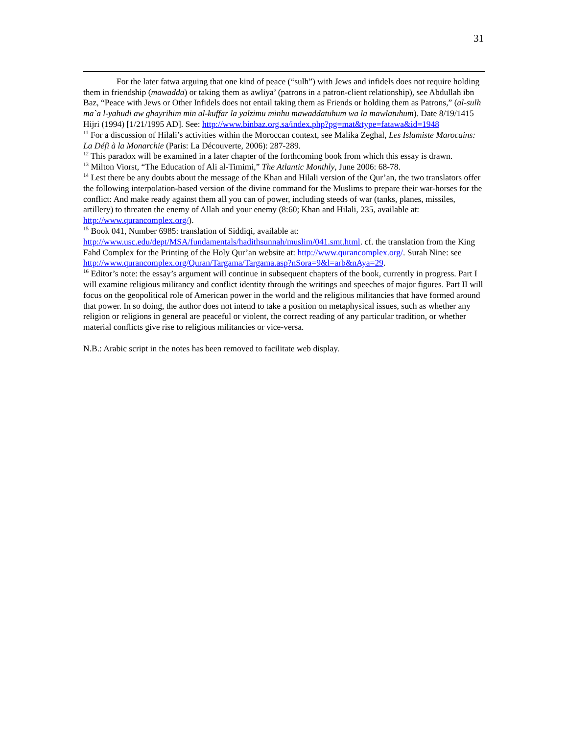31
For the later fatwa arguing that one kind of peace (“sulh”) with Jews and infidels does not require holding them in friendship (mawadda) or taking them as awliya’ (patrons in a patron-client relationship), see Abdullah ibn Baz, “Peace with Jews or Other Infidels does not entail taking them as Friends or holding them as Patrons,” (al-sulh ma`a l-yahūdi aw ghayrihim min al-kuffār lā yalzimu minhu mawaddatuhum wa lā mawlātuhum). Date 8/19/1415 Hijri (1994) [1/21/1995 AD]. See: http://www.binbaz.org.sa/index.php?pg=mat&type=fatawa&id=1948
<sup>11</sup> For a discussion of Hilali’s activities within the Moroccan context, see Malika Zeghal, Les Islamiste Marocains: La Défi à la Monarchie (Paris: La Découverte, 2006): 287-289.
<sup>12</sup> This paradox will be examined in a later chapter of the forthcoming book from which this essay is drawn.
<sup>13</sup> Milton Viorst, “The Education of Ali al-Timimi,” The Atlantic Monthly, June 2006: 68-78.
<sup>14</sup> Lest there be any doubts about the message of the Khan and Hilali version of the Qur’an, the two translators offer the following interpolation-based version of the divine command for the Muslims to prepare their war-horses for the conflict: And make ready against them all you can of power, including steeds of war (tanks, planes, missiles, artillery) to threaten the enemy of Allah and your enemy (8:60; Khan and Hilali, 235, available at: http://www.qurancomplex.org/).
<sup>15</sup> Book 041, Number 6985: translation of Siddiqi, available at: http://www.usc.edu/dept/MSA/fundamentals/hadithsunnah/muslim/041.smt.html. cf. the translation from the King Fahd Complex for the Printing of the Holy Qur’an website at: http://www.qurancomplex.org/. Surah Nine: see http://www.qurancomplex.org/Quran/Targama/Targama.asp?nSora=9&l=arb&nAya=29.
<sup>16</sup> Editor’s note: the essay’s argument will continue in subsequent chapters of the book, currently in progress. Part I will examine religious militancy and conflict identity through the writings and speeches of major figures. Part II will focus on the geopolitical role of American power in the world and the religious militancies that have formed around that power. In so doing, the author does not intend to take a position on metaphysical issues, such as whether any religion or religions in general are peaceful or violent, the correct reading of any particular tradition, or whether material conflicts give rise to religious militancies or vice-versa.
N.B.: Arabic script in the notes has been removed to facilitate web display.